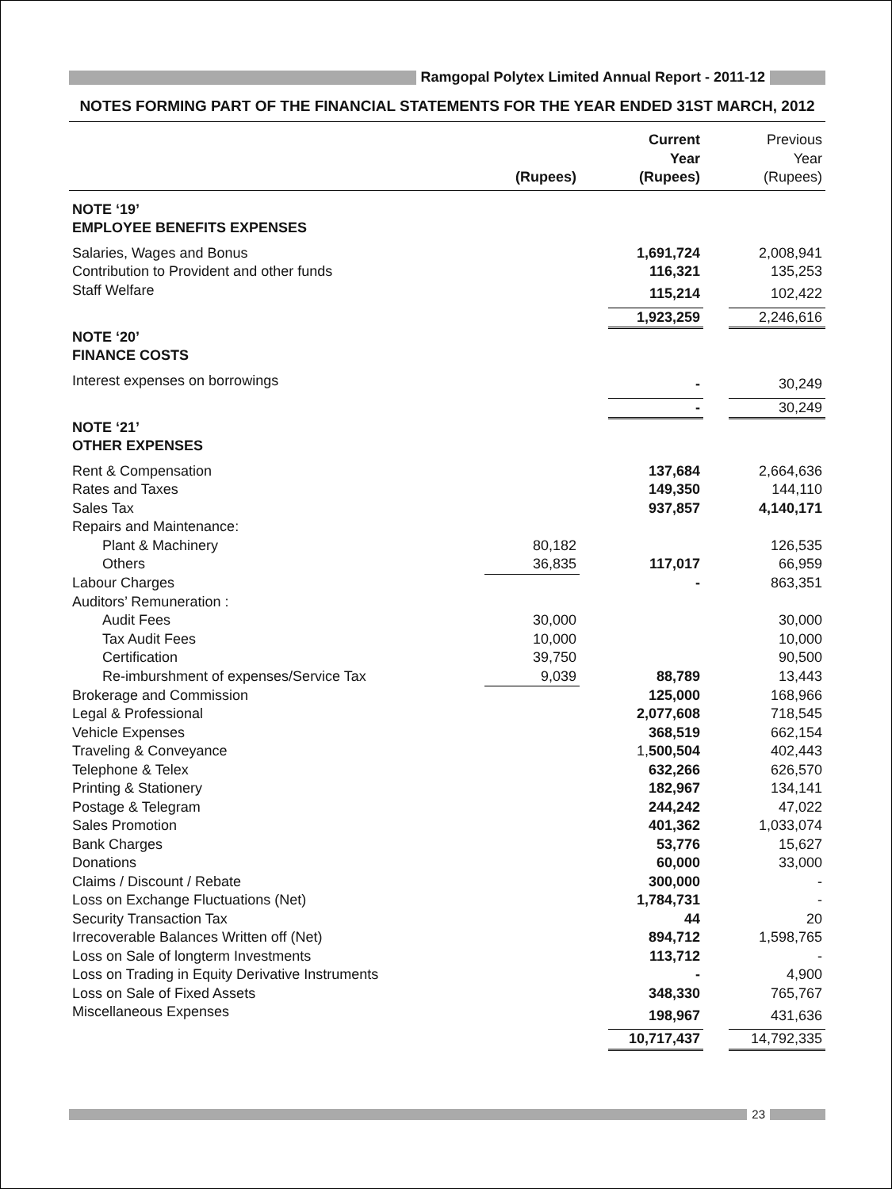Ramgopal Polytex Limited Annual Report - 2011-12
NOTES FORMING PART OF THE FINANCIAL STATEMENTS FOR THE YEAR ENDED 31ST MARCH, 2012
| | (Rupees) | | Current Year (Rupees) | | Previous Year (Rupees) |
| --- | --- | --- | --- | --- | --- |
| NOTE ‘19’ | | | | | |
| EMPLOYEE BENEFITS EXPENSES | | | | | |
| Salaries, Wages and Bonus | | | 1,691,724 | | 2,008,941 |
| Contribution to Provident and other funds | | | 116,321 | | 135,253 |
| Staff Welfare | | | 115,214 | | 102,422 |
| | | | 1,923,259 | | 2,246,616 |
| NOTE ‘20’ | | | | | |
| FINANCE COSTS | | | | | |
| Interest expenses on borrowings | | | - | | 30,249 |
| | | | - | | 30,249 |
| NOTE ‘21’ | | | | | |
| OTHER EXPENSES | | | | | |
| Rent & Compensation | | | 137,684 | | 2,664,636 |
| Rates and Taxes | | | 149,350 | | 144,110 |
| Sales Tax | | | 937,857 | | 4,140,171 |
| Repairs and Maintenance: | | | | | |
| Plant & Machinery | 80,182 | | | | 126,535 |
| Others | 36,835 | | 117,017 | | 66,959 |
| Labour Charges | | | - | | 863,351 |
| Auditors’ Remuneration : | | | | | |
| Audit Fees | 30,000 | | | | 30,000 |
| Tax Audit Fees | 10,000 | | | | 10,000 |
| Certification | 39,750 | | | | 90,500 |
| Re-imburshment of expenses/Service Tax | 9,039 | | 88,789 | | 13,443 |
| Brokerage and Commission | | | 125,000 | | 168,966 |
| Legal & Professional | | | 2,077,608 | | 718,545 |
| Vehicle Expenses | | | 368,519 | | 662,154 |
| Traveling & Conveyance | | | 1, 500,504 | | 402,443 |
| Telephone & Telex | | | 632,266 | | 626,570 |
| Printing & Stationery | | | 182,967 | | 134,141 |
| Postage & Telegram | | | 244,242 | | 47,022 |
| Sales Promotion | | | 401,362 | | 1,033,074 |
| Bank Charges | | | 53,776 | | 15,627 |
| Donations | | | 60,000 | | 33,000 |
| Claims / Discount / Rebate | | | 300,000 | | - |
| Loss on Exchange Fluctuations (Net) | | | 1,784,731 | | - |
| Security Transaction Tax | | | 44 | | 20 |
| Irrecoverable Balances Written off (Net) | | | 894,712 | | 1,598,765 |
| Loss on Sale of longterm Investments | | | 113,712 | | - |
| Loss on Trading in Equity Derivative Instruments | | | - | | 4,900 |
| Loss on Sale of Fixed Assets | | | 348,330 | | 765,767 |
| Miscellaneous Expenses | | | 198,967 | | 431,636 |
| | | | 10,717,437 | | 14,792,335 |
23